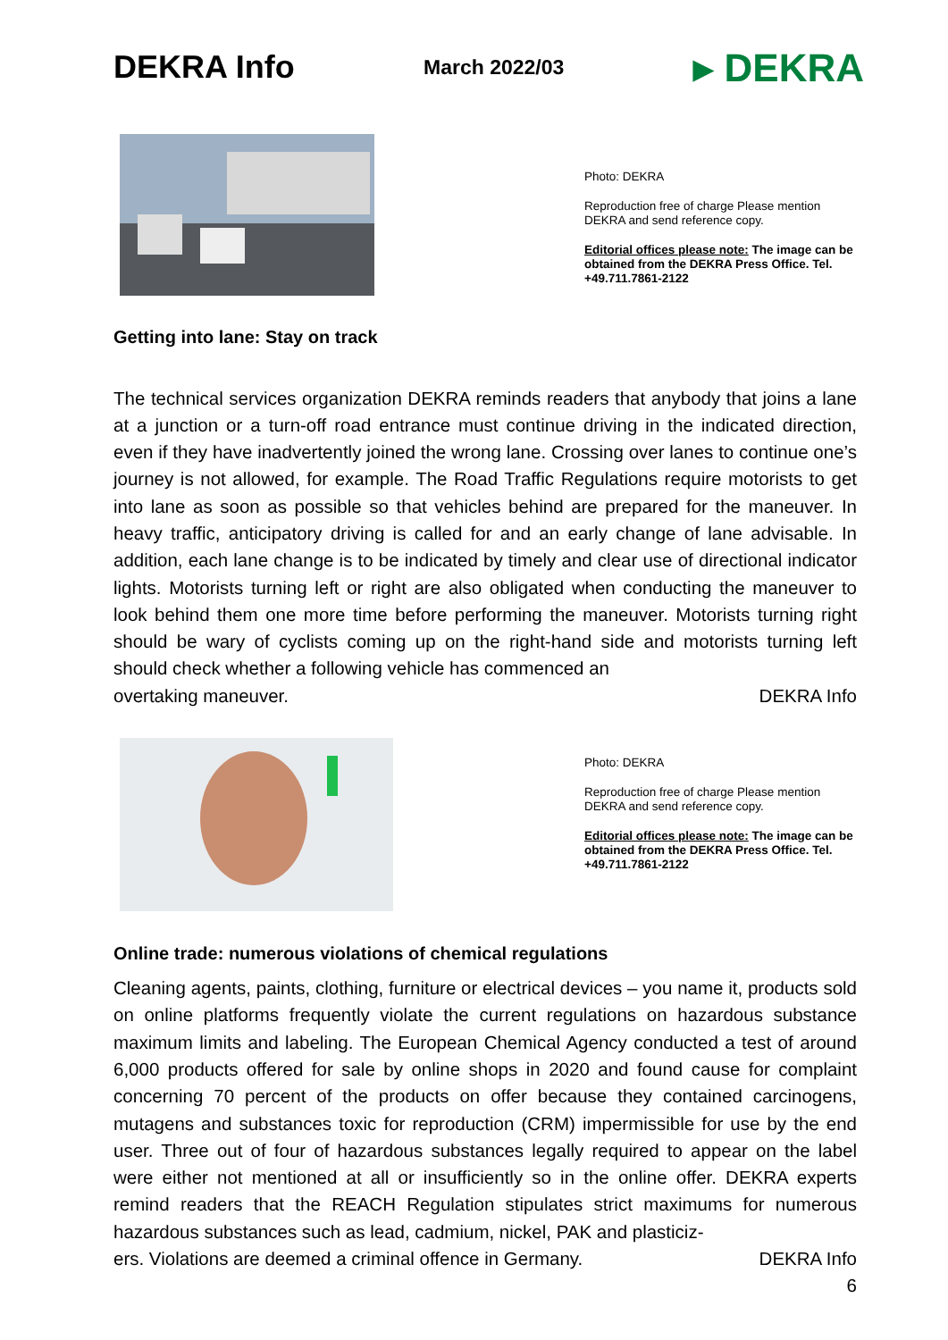DEKRA Info
March 2022/03
▸ DEKRA
Photo: DEKRA
Reproduction free of charge Please mention DEKRA and send reference copy.
Editorial offices please note: The image can be obtained from the DEKRA Press Office. Tel. +49.711.7861-2122
Getting into lane: Stay on track
The technical services organization DEKRA reminds readers that anybody that joins a lane at a junction or a turn-off road entrance must continue driving in the indicated direction, even if they have inadvertently joined the wrong lane. Crossing over lanes to continue one’s journey is not allowed, for example. The Road Traffic Regulations require motorists to get into lane as soon as possible so that vehicles behind are prepared for the maneuver. In heavy traffic, anticipatory driving is called for and an early change of lane advisable. In addition, each lane change is to be indicated by timely and clear use of directional indicator lights. Motorists turning left or right are also obligated when conducting the maneuver to look behind them one more time before performing the maneuver. Motorists turning right should be wary of cyclists coming up on the right-hand side and motorists turning left should check whether a following vehicle has commenced an
overtaking maneuver. DEKRA Info
Photo: DEKRA
Reproduction free of charge Please mention DEKRA and send reference copy.
Editorial offices please note: The image can be obtained from the DEKRA Press Office. Tel. +49.711.7861-2122
Online trade: numerous violations of chemical regulations
Cleaning agents, paints, clothing, furniture or electrical devices – you name it, products sold on online platforms frequently violate the current regulations on hazardous substance maximum limits and labeling. The European Chemical Agency conducted a test of around 6,000 products offered for sale by online shops in 2020 and found cause for complaint concerning 70 percent of the products on offer because they contained carcinogens, mutagens and substances toxic for reproduction (CRM) impermissible for use by the end user. Three out of four of hazardous substances legally required to appear on the label were either not mentioned at all or insufficiently so in the online offer. DEKRA experts remind readers that the REACH Regulation stipulates strict maximums for numerous hazardous substances such as lead, cadmium, nickel, PAK and plasticiz-
ers. Violations are deemed a criminal offence in Germany. DEKRA Info
6